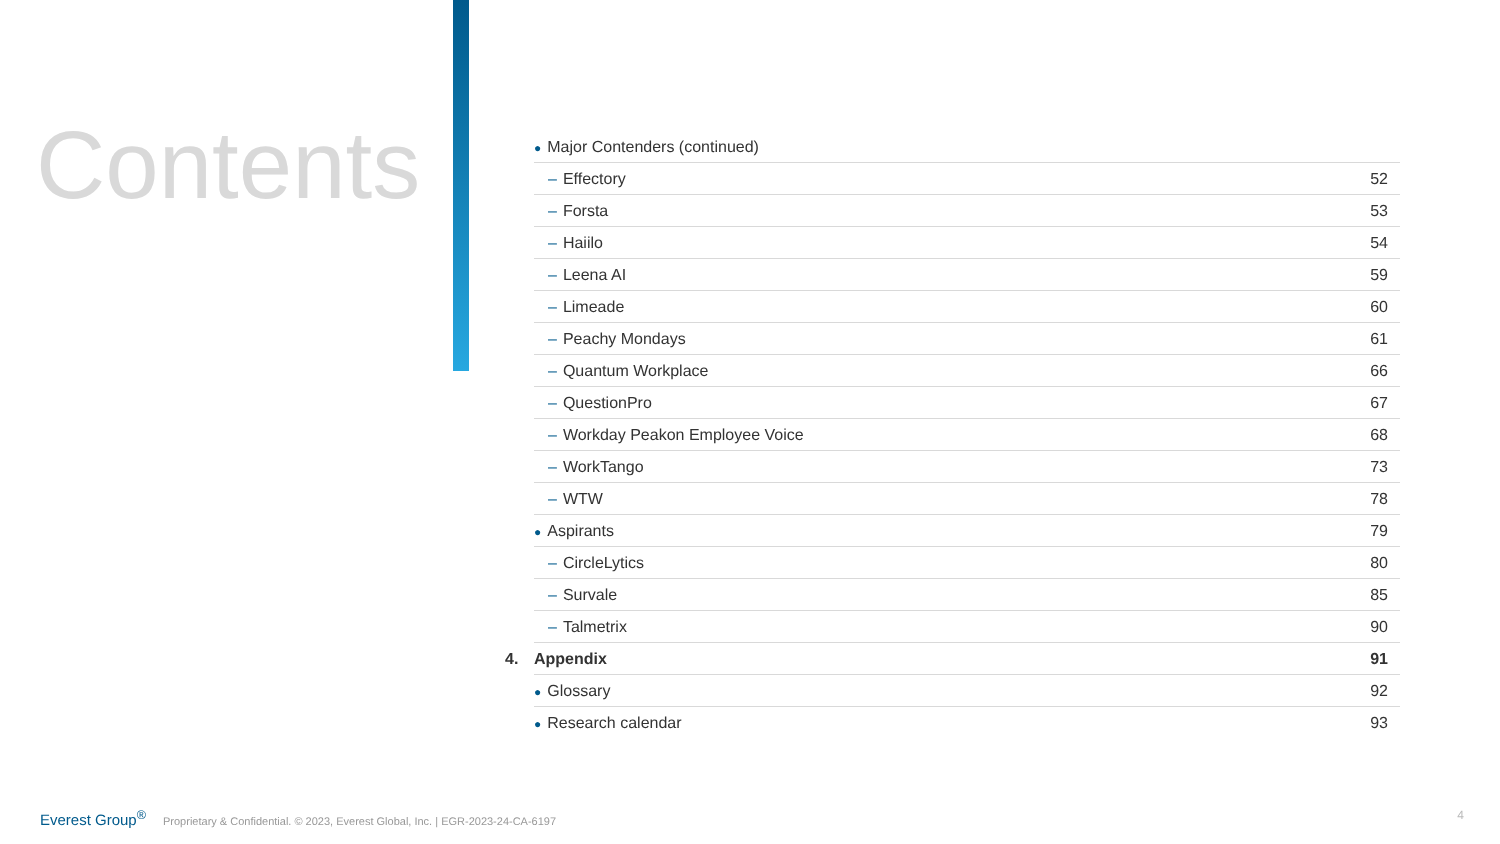Contents
| | ● Major Contenders (continued) | |
| | – Effectory | 52 |
| | – Forsta | 53 |
| | – Haiilo | 54 |
| | – Leena AI | 59 |
| | – Limeade | 60 |
| | – Peachy Mondays | 61 |
| | – Quantum Workplace | 66 |
| | – QuestionPro | 67 |
| | – Workday Peakon Employee Voice | 68 |
| | – WorkTango | 73 |
| | – WTW | 78 |
| | ● Aspirants | 79 |
| | – CircleLytics | 80 |
| | – Survale | 85 |
| | – Talmetrix | 90 |
| 4. | Appendix | 91 |
| | ● Glossary | 92 |
| | ● Research calendar | 93 |
Everest Group<sup>®</sup> Proprietary & Confidential. © 2023, Everest Global, Inc. | EGR-2023-24-CA-6197
4